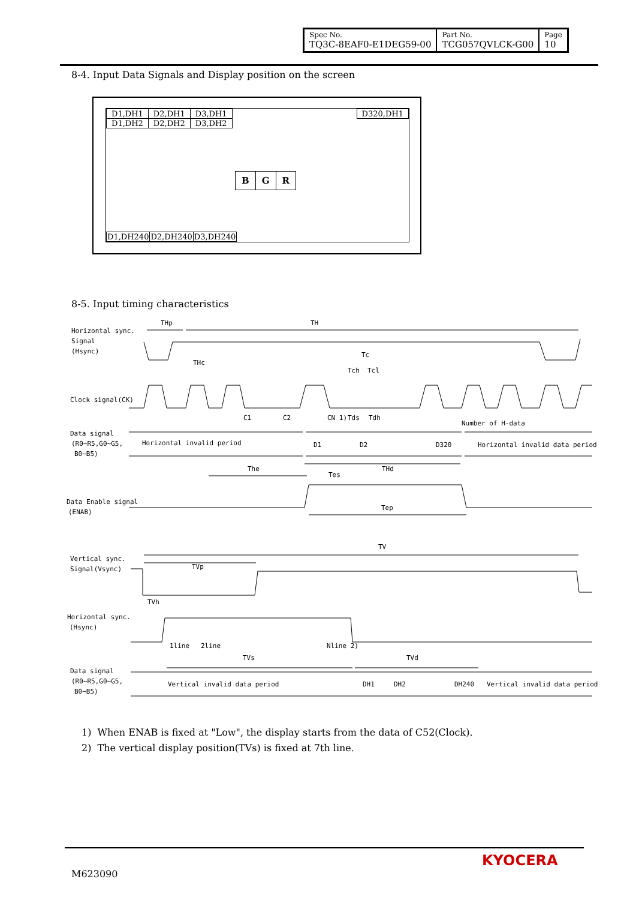| Spec No. TQ3C-8EAF0-E1DEG59-00 | Part No. TCG057QVLCK-G00 | Page 10 |
8-4. Input Data Signals and Display position on the screen
| D1,DH1 | D2,DH1 | D3,DH1 |
| D1,DH2 | D2,DH2 | D3,DH2 |
| D320,DH1 |
| B | G | R |
| D1,DH240 | D2,DH240 | D3,DH240 |
8-5. Input timing characteristics
THp
TH
Horizontal sync.
Signal
(Hsync)
THc
Tc
Tch
Tcl
Clock signal(CK)
C1
C2
CN 1)
Tds
Tdh
Number of H-data
Data signal
(R0~R5,G0~G5,
B0~B5)
Horizontal invalid period
D1
D2
D320
Horizontal invalid data period
The
THd
Tes
Data Enable signal
(ENAB)
Tep
TV
TVp
Vertical sync.
Signal(Vsync)
TVh
Horizontal sync.
(Hsync)
1line
2line
Nline 2)
TVs
TVd
Data signal
(R0~R5,G0~G5,
B0~B5)
Vertical invalid data period
DH1
DH2
DH240
Vertical invalid data period
1) When ENAB is fixed at "Low", the display starts from the data of C52(Clock).
2) The vertical display position(TVs) is fixed at 7th line.
M623090
KYOCERA